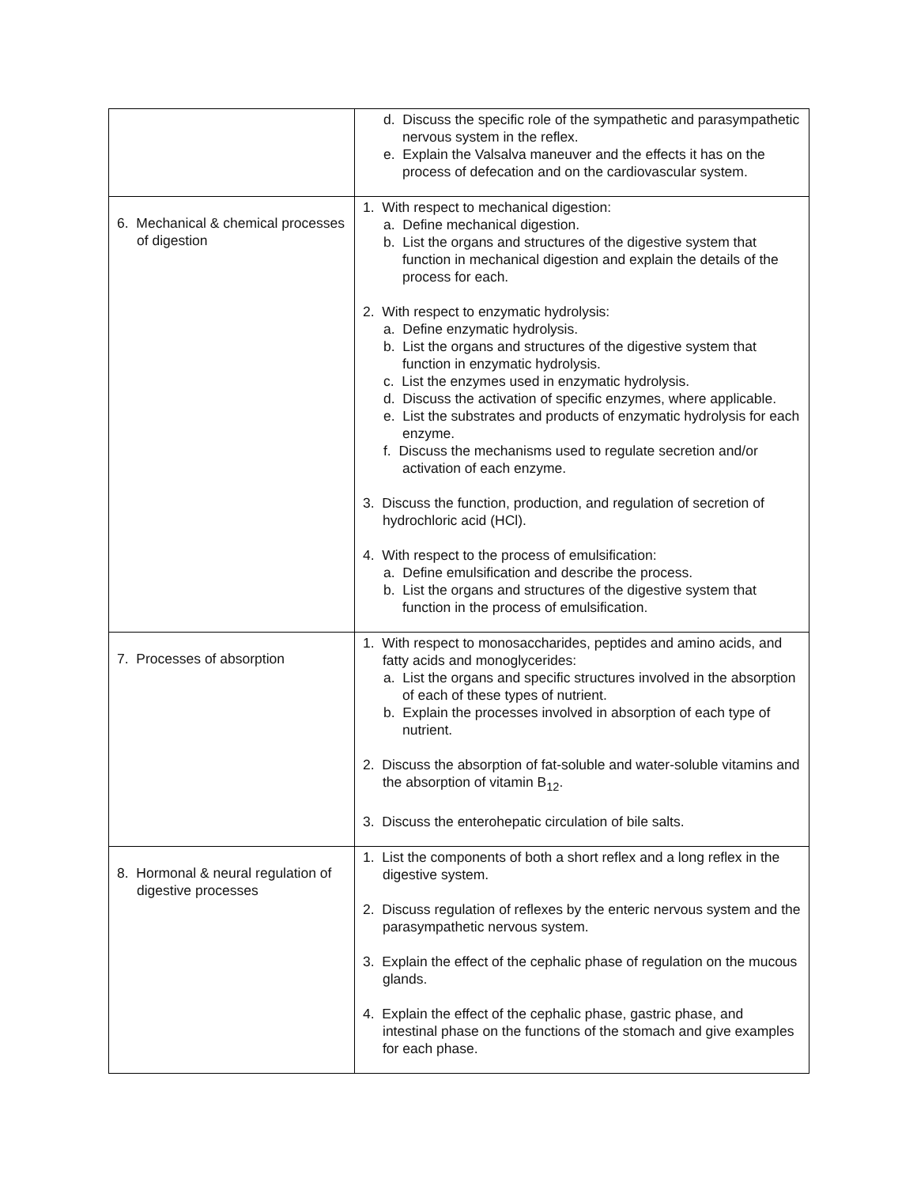| | d. Discuss the specific role of the sympathetic and parasympathetic nervous system in the reflex. e. Explain the Valsalva maneuver and the effects it has on the process of defecation and on the cardiovascular system. |
| 6. Mechanical & chemical processes of digestion | 1. With respect to mechanical digestion: a. Define mechanical digestion. b. List the organs and structures of the digestive system that function in mechanical digestion and explain the details of the process for each. 2. With respect to enzymatic hydrolysis: a. Define enzymatic hydrolysis. b. List the organs and structures of the digestive system that function in enzymatic hydrolysis. c. List the enzymes used in enzymatic hydrolysis. d. Discuss the activation of specific enzymes, where applicable. e. List the substrates and products of enzymatic hydrolysis for each enzyme. f. Discuss the mechanisms used to regulate secretion and/or activation of each enzyme. 3. Discuss the function, production, and regulation of secretion of hydrochloric acid (HCl). 4. With respect to the process of emulsification: a. Define emulsification and describe the process. b. List the organs and structures of the digestive system that function in the process of emulsification. |
| 7. Processes of absorption | 1. With respect to monosaccharides, peptides and amino acids, and fatty acids and monoglycerides: a. List the organs and specific structures involved in the absorption of each of these types of nutrient. b. Explain the processes involved in absorption of each type of nutrient. 2. Discuss the absorption of fat-soluble and water-soluble vitamins and the absorption of vitamin B<sub>12</sub>. 3. Discuss the enterohepatic circulation of bile salts. |
| 8. Hormonal & neural regulation of digestive processes | 1. List the components of both a short reflex and a long reflex in the digestive system. 2. Discuss regulation of reflexes by the enteric nervous system and the parasympathetic nervous system. 3. Explain the effect of the cephalic phase of regulation on the mucous glands. 4. Explain the effect of the cephalic phase, gastric phase, and intestinal phase on the functions of the stomach and give examples for each phase. |